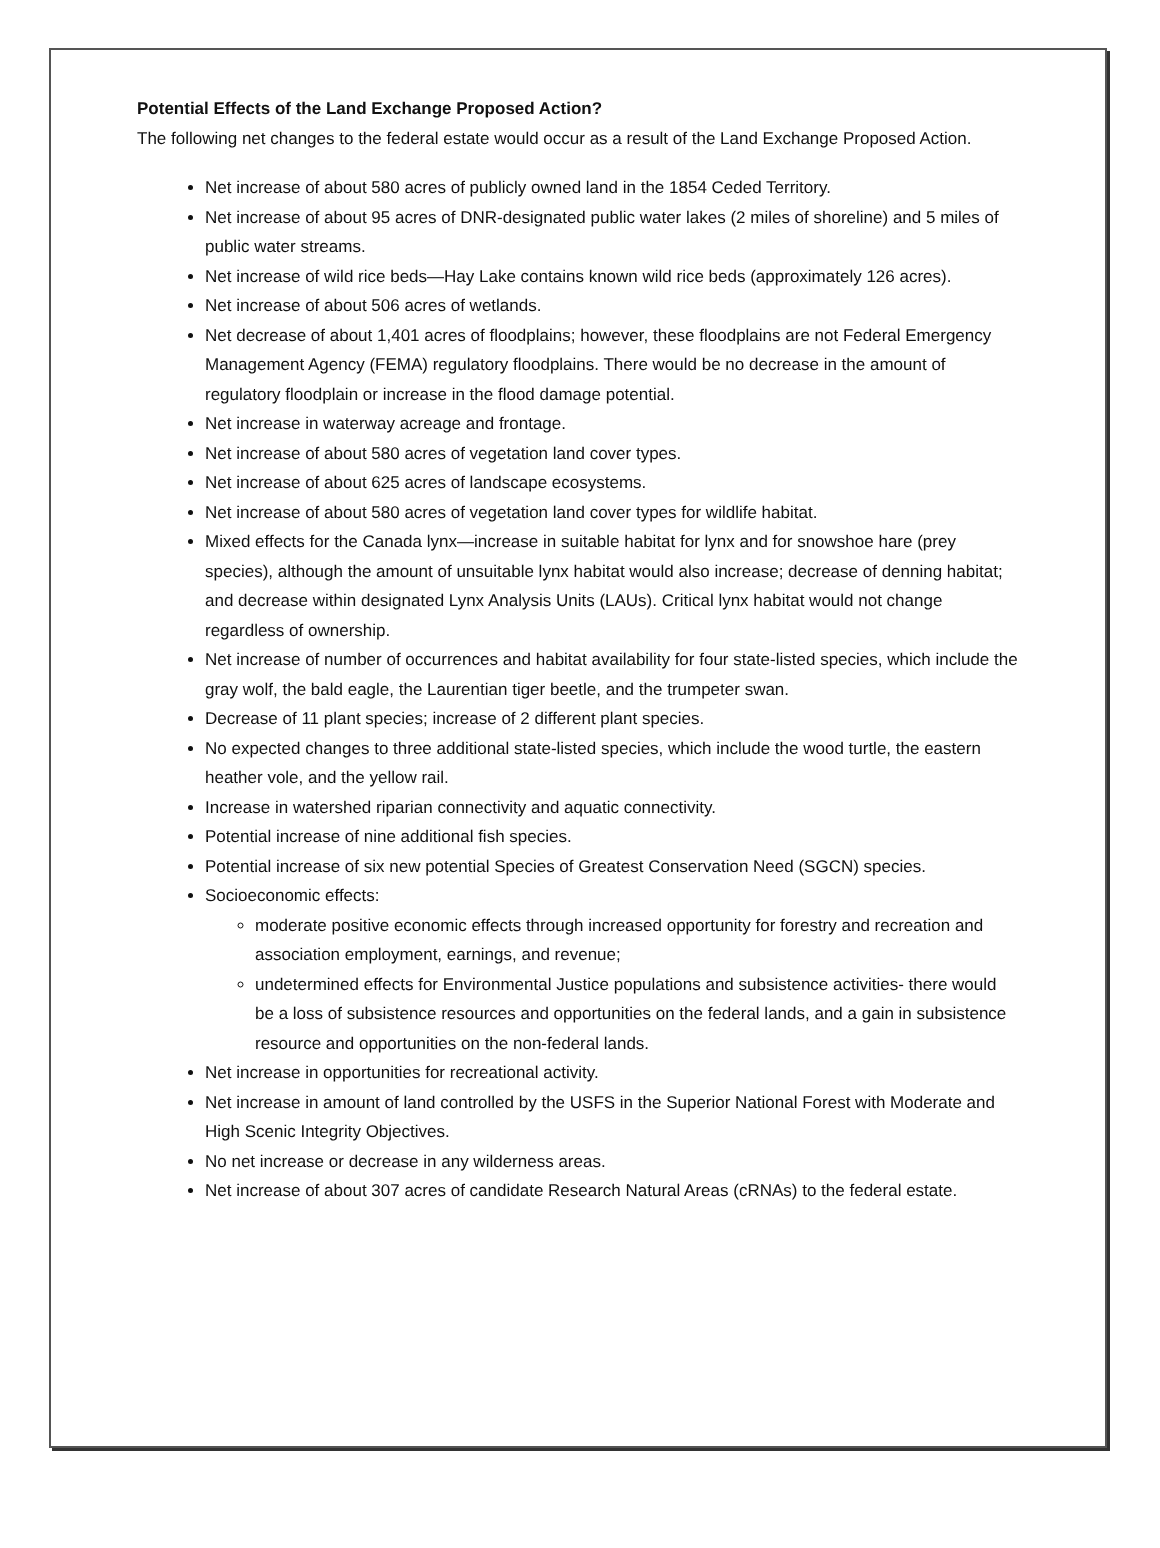Potential Effects of the Land Exchange Proposed Action?
The following net changes to the federal estate would occur as a result of the Land Exchange Proposed Action.
Net increase of about 580 acres of publicly owned land in the 1854 Ceded Territory.
Net increase of about 95 acres of DNR-designated public water lakes (2 miles of shoreline) and 5 miles of public water streams.
Net increase of wild rice beds—Hay Lake contains known wild rice beds (approximately 126 acres).
Net increase of about 506 acres of wetlands.
Net decrease of about 1,401 acres of floodplains; however, these floodplains are not Federal Emergency Management Agency (FEMA) regulatory floodplains. There would be no decrease in the amount of regulatory floodplain or increase in the flood damage potential.
Net increase in waterway acreage and frontage.
Net increase of about 580 acres of vegetation land cover types.
Net increase of about 625 acres of landscape ecosystems.
Net increase of about 580 acres of vegetation land cover types for wildlife habitat.
Mixed effects for the Canada lynx—increase in suitable habitat for lynx and for snowshoe hare (prey species), although the amount of unsuitable lynx habitat would also increase; decrease of denning habitat; and decrease within designated Lynx Analysis Units (LAUs). Critical lynx habitat would not change regardless of ownership.
Net increase of number of occurrences and habitat availability for four state-listed species, which include the gray wolf, the bald eagle, the Laurentian tiger beetle, and the trumpeter swan.
Decrease of 11 plant species; increase of 2 different plant species.
No expected changes to three additional state-listed species, which include the wood turtle, the eastern heather vole, and the yellow rail.
Increase in watershed riparian connectivity and aquatic connectivity.
Potential increase of nine additional fish species.
Potential increase of six new potential Species of Greatest Conservation Need (SGCN) species.
Socioeconomic effects:
moderate positive economic effects through increased opportunity for forestry and recreation and association employment, earnings, and revenue;
undetermined effects for Environmental Justice populations and subsistence activities- there would be a loss of subsistence resources and opportunities on the federal lands, and a gain in subsistence resource and opportunities on the non-federal lands.
Net increase in opportunities for recreational activity.
Net increase in amount of land controlled by the USFS in the Superior National Forest with Moderate and High Scenic Integrity Objectives.
No net increase or decrease in any wilderness areas.
Net increase of about 307 acres of candidate Research Natural Areas (cRNAs) to the federal estate.